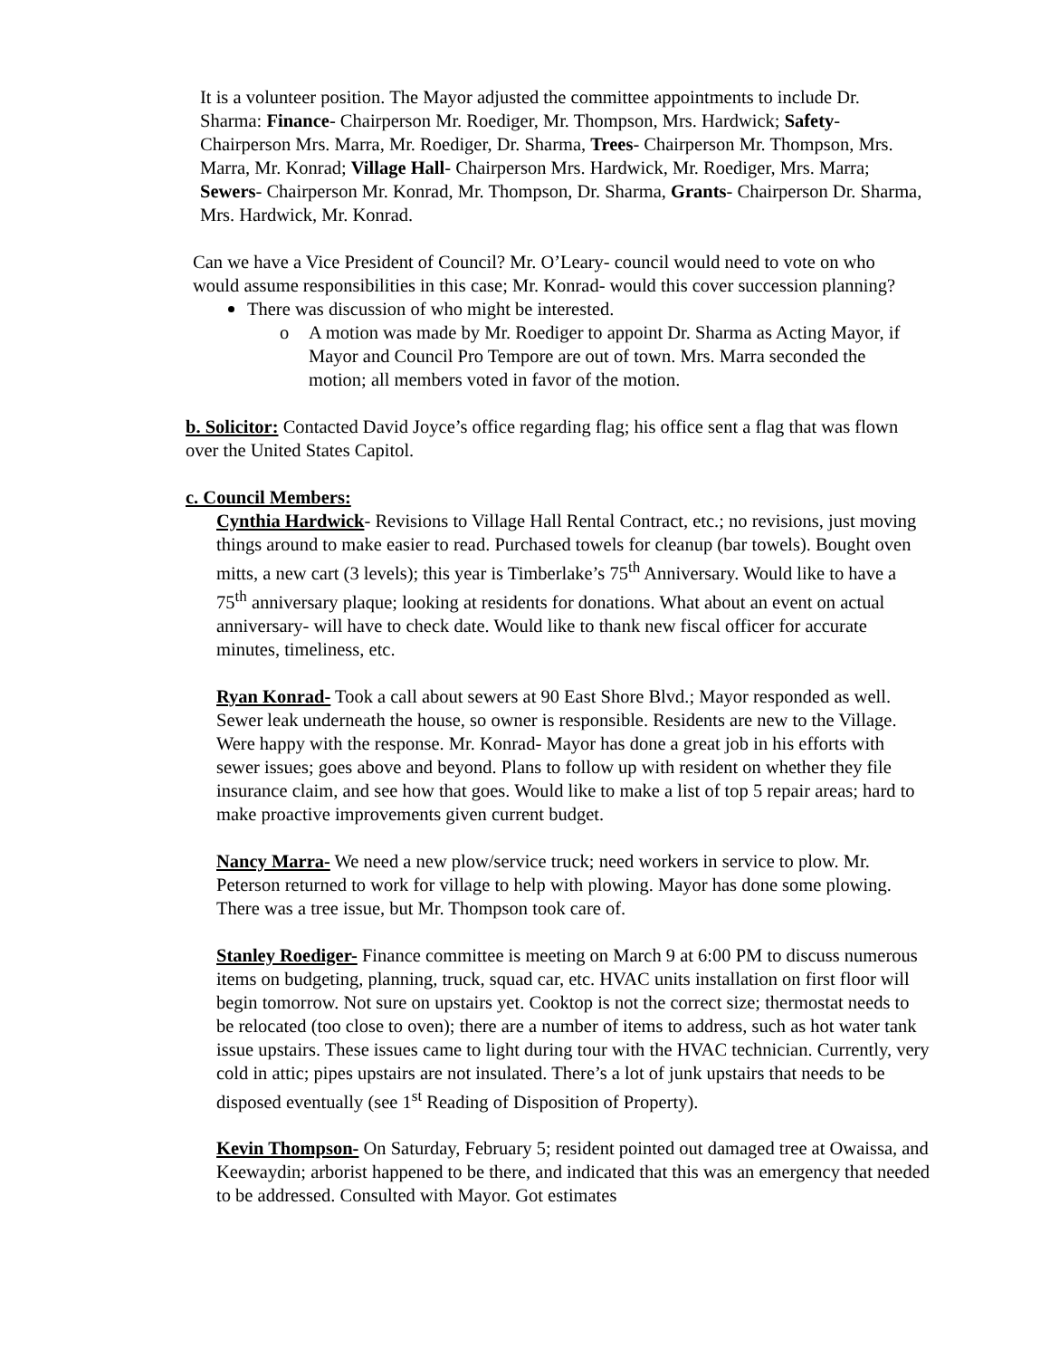It is a volunteer position. The Mayor adjusted the committee appointments to include Dr. Sharma: Finance- Chairperson Mr. Roediger, Mr. Thompson, Mrs. Hardwick; Safety- Chairperson Mrs. Marra, Mr. Roediger, Dr. Sharma, Trees- Chairperson Mr. Thompson, Mrs. Marra, Mr. Konrad; Village Hall- Chairperson Mrs. Hardwick, Mr. Roediger, Mrs. Marra; Sewers- Chairperson Mr. Konrad, Mr. Thompson, Dr. Sharma, Grants- Chairperson Dr. Sharma, Mrs. Hardwick, Mr. Konrad.
Can we have a Vice President of Council? Mr. O’Leary- council would need to vote on who would assume responsibilities in this case; Mr. Konrad- would this cover succession planning?
There was discussion of who might be interested.
o A motion was made by Mr. Roediger to appoint Dr. Sharma as Acting Mayor, if Mayor and Council Pro Tempore are out of town. Mrs. Marra seconded the motion; all members voted in favor of the motion.
b. Solicitor: Contacted David Joyce’s office regarding flag; his office sent a flag that was flown over the United States Capitol.
c. Council Members:
Cynthia Hardwick- Revisions to Village Hall Rental Contract, etc.; no revisions, just moving things around to make easier to read. Purchased towels for cleanup (bar towels). Bought oven mitts, a new cart (3 levels); this year is Timberlake’s 75<sup>th</sup> Anniversary. Would like to have a 75<sup>th</sup> anniversary plaque; looking at residents for donations. What about an event on actual anniversary- will have to check date. Would like to thank new fiscal officer for accurate minutes, timeliness, etc.
Ryan Konrad- Took a call about sewers at 90 East Shore Blvd.; Mayor responded as well. Sewer leak underneath the house, so owner is responsible. Residents are new to the Village. Were happy with the response. Mr. Konrad- Mayor has done a great job in his efforts with sewer issues; goes above and beyond. Plans to follow up with resident on whether they file insurance claim, and see how that goes. Would like to make a list of top 5 repair areas; hard to make proactive improvements given current budget.
Nancy Marra- We need a new plow/service truck; need workers in service to plow. Mr. Peterson returned to work for village to help with plowing. Mayor has done some plowing. There was a tree issue, but Mr. Thompson took care of.
Stanley Roediger- Finance committee is meeting on March 9 at 6:00 PM to discuss numerous items on budgeting, planning, truck, squad car, etc. HVAC units installation on first floor will begin tomorrow. Not sure on upstairs yet. Cooktop is not the correct size; thermostat needs to be relocated (too close to oven); there are a number of items to address, such as hot water tank issue upstairs. These issues came to light during tour with the HVAC technician. Currently, very cold in attic; pipes upstairs are not insulated. There’s a lot of junk upstairs that needs to be disposed eventually (see 1<sup>st</sup> Reading of Disposition of Property).
Kevin Thompson- On Saturday, February 5; resident pointed out damaged tree at Owaissa, and Keewaydin; arborist happened to be there, and indicated that this was an emergency that needed to be addressed. Consulted with Mayor. Got estimates